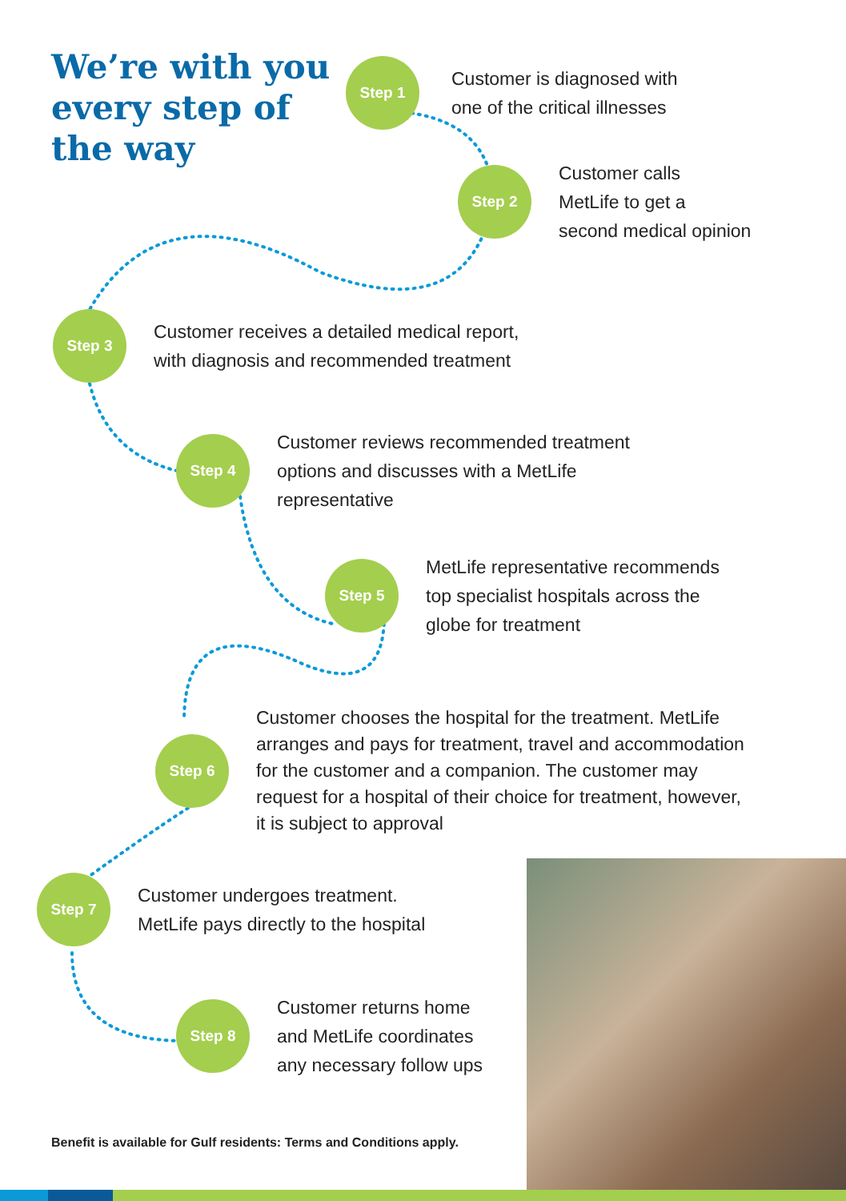We’re with you every step of the way
Step 1
Customer is diagnosed with
one of the critical illnesses
Step 2
Customer calls
MetLife to get a
second medical opinion
Step 3
Customer receives a detailed medical report,
with diagnosis and recommended treatment
Step 4
Customer reviews recommended treatment
options and discusses with a MetLife
representative
Step 5
MetLife representative recommends
top specialist hospitals across the
globe for treatment
Step 6
Customer chooses the hospital for the treatment. MetLife
arranges and pays for treatment, travel and accommodation
for the customer and a companion. The customer may
request for a hospital of their choice for treatment, however,
it is subject to approval
Step 7
Customer undergoes treatment.
MetLife pays directly to the hospital
Step 8
Customer returns home
and MetLife coordinates
any necessary follow ups
Benefit is available for Gulf residents: Terms and Conditions apply.